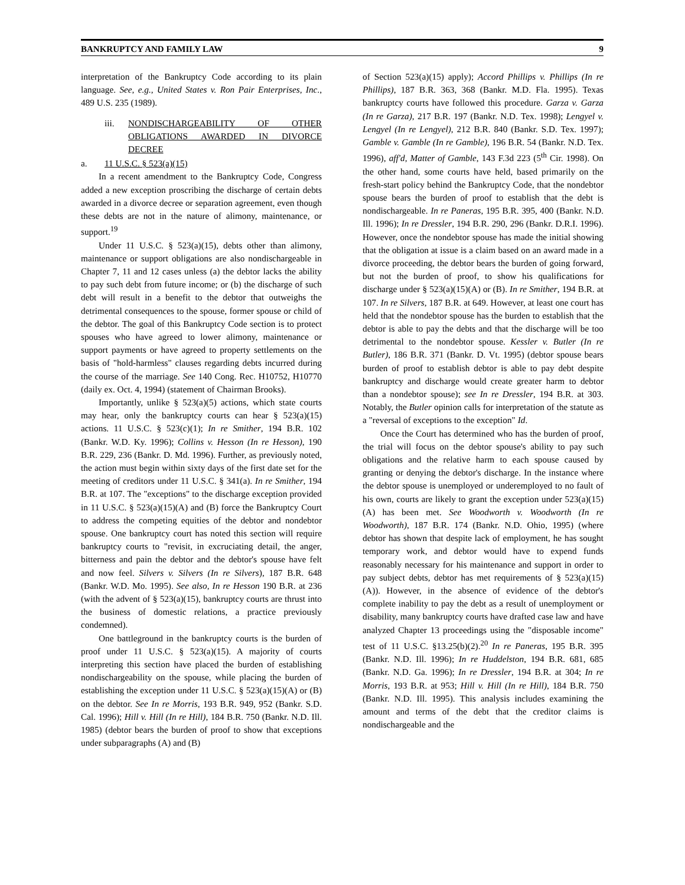BANKRUPTCY AND FAMILY LAW 9
interpretation of the Bankruptcy Code according to its plain language. See, e.g., United States v. Ron Pair Enterprises, Inc., 489 U.S. 235 (1989).
iii. NONDISCHARGEABILITY OF OTHER OBLIGATIONS AWARDED IN DIVORCE DECREE
a. 11 U.S.C. § 523(a)(15)
In a recent amendment to the Bankruptcy Code, Congress added a new exception proscribing the discharge of certain debts awarded in a divorce decree or separation agreement, even though these debts are not in the nature of alimony, maintenance, or support.<sup>19</sup>
Under 11 U.S.C. § 523(a)(15), debts other than alimony, maintenance or support obligations are also nondischargeable in Chapter 7, 11 and 12 cases unless (a) the debtor lacks the ability to pay such debt from future income; or (b) the discharge of such debt will result in a benefit to the debtor that outweighs the detrimental consequences to the spouse, former spouse or child of the debtor. The goal of this Bankruptcy Code section is to protect spouses who have agreed to lower alimony, maintenance or support payments or have agreed to property settlements on the basis of "hold-harmless" clauses regarding debts incurred during the course of the marriage. See 140 Cong. Rec. H10752, H10770 (daily ex. Oct. 4, 1994) (statement of Chairman Brooks).
Importantly, unlike § 523(a)(5) actions, which state courts may hear, only the bankruptcy courts can hear § 523(a)(15) actions. 11 U.S.C. § 523(c)(1); In re Smither, 194 B.R. 102 (Bankr. W.D. Ky. 1996); Collins v. Hesson (In re Hesson), 190 B.R. 229, 236 (Bankr. D. Md. 1996). Further, as previously noted, the action must begin within sixty days of the first date set for the meeting of creditors under 11 U.S.C. § 341(a). In re Smither, 194 B.R. at 107. The "exceptions" to the discharge exception provided in 11 U.S.C. § 523(a)(15)(A) and (B) force the Bankruptcy Court to address the competing equities of the debtor and nondebtor spouse. One bankruptcy court has noted this section will require bankruptcy courts to "revisit, in excruciating detail, the anger, bitterness and pain the debtor and the debtor's spouse have felt and now feel. Silvers v. Silvers (In re Silvers), 187 B.R. 648 (Bankr. W.D. Mo. 1995). See also, In re Hesson 190 B.R. at 236 (with the advent of § 523(a)(15), bankruptcy courts are thrust into the business of domestic relations, a practice previously condemned).
One battleground in the bankruptcy courts is the burden of proof under 11 U.S.C. § 523(a)(15). A majority of courts interpreting this section have placed the burden of establishing nondischargeability on the spouse, while placing the burden of establishing the exception under 11 U.S.C. § 523(a)(15)(A) or (B) on the debtor. See In re Morris, 193 B.R. 949, 952 (Bankr. S.D. Cal. 1996); Hill v. Hill (In re Hill), 184 B.R. 750 (Bankr. N.D. Ill. 1985) (debtor bears the burden of proof to show that exceptions under subparagraphs (A) and (B)
of Section 523(a)(15) apply); Accord Phillips v. Phillips (In re Phillips), 187 B.R. 363, 368 (Bankr. M.D. Fla. 1995). Texas bankruptcy courts have followed this procedure. Garza v. Garza (In re Garza), 217 B.R. 197 (Bankr. N.D. Tex. 1998); Lengyel v. Lengyel (In re Lengyel), 212 B.R. 840 (Bankr. S.D. Tex. 1997); Gamble v. Gamble (In re Gamble), 196 B.R. 54 (Bankr. N.D. Tex. 1996), aff'd, Matter of Gamble, 143 F.3d 223 (5<sup>th</sup> Cir. 1998). On the other hand, some courts have held, based primarily on the fresh-start policy behind the Bankruptcy Code, that the nondebtor spouse bears the burden of proof to establish that the debt is nondischargeable. In re Paneras, 195 B.R. 395, 400 (Bankr. N.D. Ill. 1996); In re Dressler, 194 B.R. 290, 296 (Bankr. D.R.I. 1996). However, once the nondebtor spouse has made the initial showing that the obligation at issue is a claim based on an award made in a divorce proceeding, the debtor bears the burden of going forward, but not the burden of proof, to show his qualifications for discharge under § 523(a)(15)(A) or (B). In re Smither, 194 B.R. at 107. In re Silvers, 187 B.R. at 649. However, at least one court has held that the nondebtor spouse has the burden to establish that the debtor is able to pay the debts and that the discharge will be too detrimental to the nondebtor spouse. Kessler v. Butler (In re Butler), 186 B.R. 371 (Bankr. D. Vt. 1995) (debtor spouse bears burden of proof to establish debtor is able to pay debt despite bankruptcy and discharge would create greater harm to debtor than a nondebtor spouse); see In re Dressler, 194 B.R. at 303. Notably, the Butler opinion calls for interpretation of the statute as a "reversal of exceptions to the exception" Id.
Once the Court has determined who has the burden of proof, the trial will focus on the debtor spouse's ability to pay such obligations and the relative harm to each spouse caused by granting or denying the debtor's discharge. In the instance where the debtor spouse is unemployed or underemployed to no fault of his own, courts are likely to grant the exception under 523(a)(15)(A) has been met. See Woodworth v. Woodworth (In re Woodworth), 187 B.R. 174 (Bankr. N.D. Ohio, 1995) (where debtor has shown that despite lack of employment, he has sought temporary work, and debtor would have to expend funds reasonably necessary for his maintenance and support in order to pay subject debts, debtor has met requirements of § 523(a)(15)(A)). However, in the absence of evidence of the debtor's complete inability to pay the debt as a result of unemployment or disability, many bankruptcy courts have drafted case law and have analyzed Chapter 13 proceedings using the "disposable income" test of 11 U.S.C. §13.25(b)(2).<sup>20</sup> In re Paneras, 195 B.R. 395 (Bankr. N.D. Ill. 1996); In re Huddelston, 194 B.R. 681, 685 (Bankr. N.D. Ga. 1996); In re Dressler, 194 B.R. at 304; In re Morris, 193 B.R. at 953; Hill v. Hill (In re Hill), 184 B.R. 750 (Bankr. N.D. Ill. 1995). This analysis includes examining the amount and terms of the debt that the creditor claims is nondischargeable and the